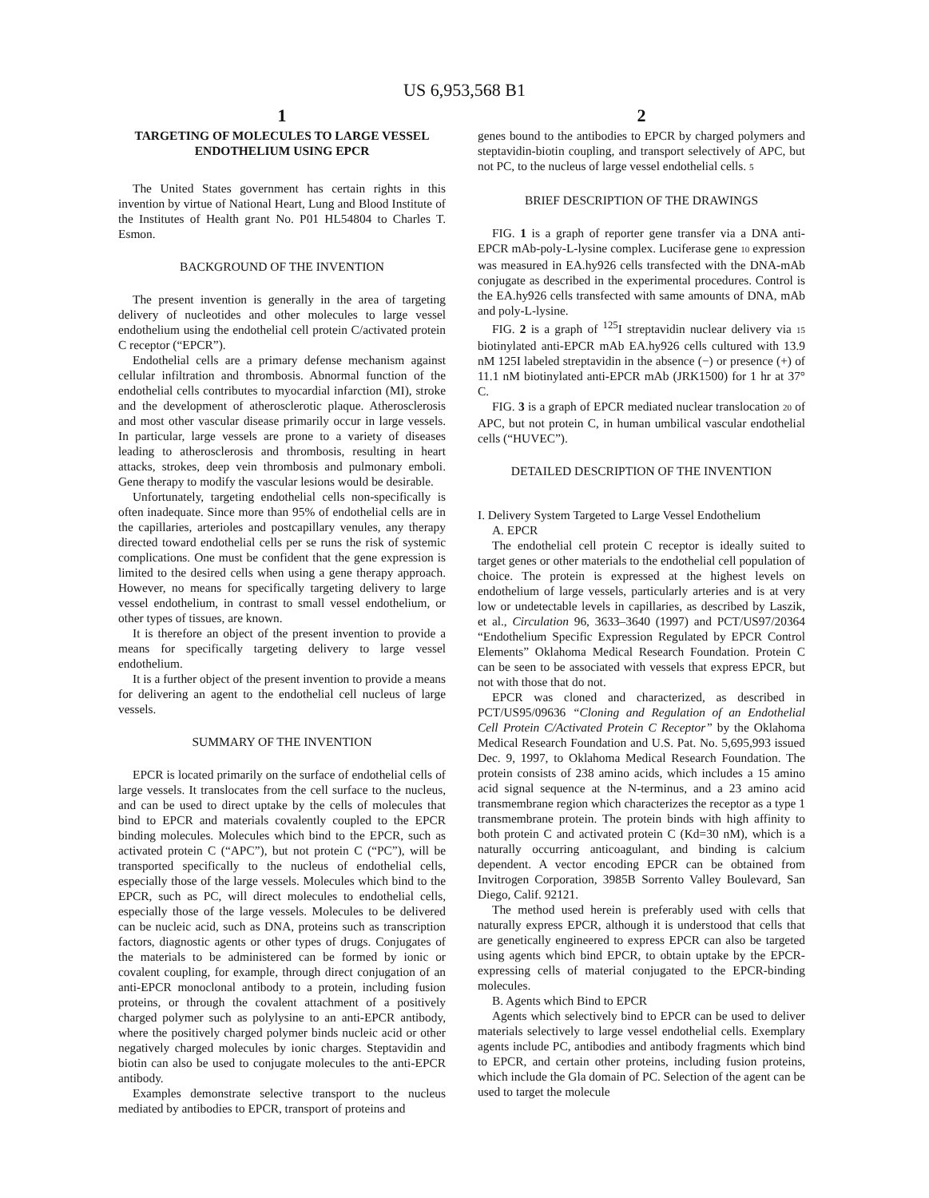US 6,953,568 B1
1
TARGETING OF MOLECULES TO LARGE VESSEL ENDOTHELIUM USING EPCR
The United States government has certain rights in this invention by virtue of National Heart, Lung and Blood Institute of the Institutes of Health grant No. P01 HL54804 to Charles T. Esmon.
BACKGROUND OF THE INVENTION
The present invention is generally in the area of targeting delivery of nucleotides and other molecules to large vessel endothelium using the endothelial cell protein C/activated protein C receptor (“EPCR”).
Endothelial cells are a primary defense mechanism against cellular infiltration and thrombosis. Abnormal function of the endothelial cells contributes to myocardial infarction (MI), stroke and the development of atherosclerotic plaque. Atherosclerosis and most other vascular disease primarily occur in large vessels. In particular, large vessels are prone to a variety of diseases leading to atherosclerosis and thrombosis, resulting in heart attacks, strokes, deep vein thrombosis and pulmonary emboli. Gene therapy to modify the vascular lesions would be desirable.
Unfortunately, targeting endothelial cells non-specifically is often inadequate. Since more than 95% of endothelial cells are in the capillaries, arterioles and postcapillary venules, any therapy directed toward endothelial cells per se runs the risk of systemic complications. One must be confident that the gene expression is limited to the desired cells when using a gene therapy approach. However, no means for specifically targeting delivery to large vessel endothelium, in contrast to small vessel endothelium, or other types of tissues, are known.
It is therefore an object of the present invention to provide a means for specifically targeting delivery to large vessel endothelium.
It is a further object of the present invention to provide a means for delivering an agent to the endothelial cell nucleus of large vessels.
SUMMARY OF THE INVENTION
EPCR is located primarily on the surface of endothelial cells of large vessels. It translocates from the cell surface to the nucleus, and can be used to direct uptake by the cells of molecules that bind to EPCR and materials covalently coupled to the EPCR binding molecules. Molecules which bind to the EPCR, such as activated protein C (“APC”), but not protein C (“PC”), will be transported specifically to the nucleus of endothelial cells, especially those of the large vessels. Molecules which bind to the EPCR, such as PC, will direct molecules to endothelial cells, especially those of the large vessels. Molecules to be delivered can be nucleic acid, such as DNA, proteins such as transcription factors, diagnostic agents or other types of drugs. Conjugates of the materials to be administered can be formed by ionic or covalent coupling, for example, through direct conjugation of an anti-EPCR monoclonal antibody to a protein, including fusion proteins, or through the covalent attachment of a positively charged polymer such as polylysine to an anti-EPCR antibody, where the positively charged polymer binds nucleic acid or other negatively charged molecules by ionic charges. Steptavidin and biotin can also be used to conjugate molecules to the anti-EPCR antibody.
Examples demonstrate selective transport to the nucleus mediated by antibodies to EPCR, transport of proteins and
2
genes bound to the antibodies to EPCR by charged polymers and steptavidin-biotin coupling, and transport selectively of APC, but not PC, to the nucleus of large vessel endothelial cells. 5
BRIEF DESCRIPTION OF THE DRAWINGS
FIG. 1 is a graph of reporter gene transfer via a DNA anti-EPCR mAb-poly-L-lysine complex. Luciferase gene 10 expression was measured in EA.hy926 cells transfected with the DNA-mAb conjugate as described in the experimental procedures. Control is the EA.hy926 cells transfected with same amounts of DNA, mAb and poly-L-lysine.
FIG. 2 is a graph of <sup>125</sup>I streptavidin nuclear delivery via 15 biotinylated anti-EPCR mAb EA.hy926 cells cultured with 13.9 nM 125I labeled streptavidin in the absence (−) or presence (+) of 11.1 nM biotinylated anti-EPCR mAb (JRK1500) for 1 hr at 37° C.
FIG. 3 is a graph of EPCR mediated nuclear translocation 20 of APC, but not protein C, in human umbilical vascular endothelial cells (“HUVEC”).
DETAILED DESCRIPTION OF THE INVENTION
I. Delivery System Targeted to Large Vessel Endothelium
A. EPCR
The endothelial cell protein C receptor is ideally suited to target genes or other materials to the endothelial cell population of choice. The protein is expressed at the highest levels on endothelium of large vessels, particularly arteries and is at very low or undetectable levels in capillaries, as described by Laszik, et al., Circulation 96, 3633–3640 (1997) and PCT/US97/20364 “Endothelium Specific Expression Regulated by EPCR Control Elements” Oklahoma Medical Research Foundation. Protein C can be seen to be associated with vessels that express EPCR, but not with those that do not.
EPCR was cloned and characterized, as described in PCT/US95/09636 “Cloning and Regulation of an Endothelial Cell Protein C/Activated Protein C Receptor” by the Oklahoma Medical Research Foundation and U.S. Pat. No. 5,695,993 issued Dec. 9, 1997, to Oklahoma Medical Research Foundation. The protein consists of 238 amino acids, which includes a 15 amino acid signal sequence at the N-terminus, and a 23 amino acid transmembrane region which characterizes the receptor as a type 1 transmembrane protein. The protein binds with high affinity to both protein C and activated protein C (Kd=30 nM), which is a naturally occurring anticoagulant, and binding is calcium dependent. A vector encoding EPCR can be obtained from Invitrogen Corporation, 3985B Sorrento Valley Boulevard, San Diego, Calif. 92121.
The method used herein is preferably used with cells that naturally express EPCR, although it is understood that cells that are genetically engineered to express EPCR can also be targeted using agents which bind EPCR, to obtain uptake by the EPCR-expressing cells of material conjugated to the EPCR-binding molecules.
B. Agents which Bind to EPCR
Agents which selectively bind to EPCR can be used to deliver materials selectively to large vessel endothelial cells. Exemplary agents include PC, antibodies and antibody fragments which bind to EPCR, and certain other proteins, including fusion proteins, which include the Gla domain of PC. Selection of the agent can be used to target the molecule